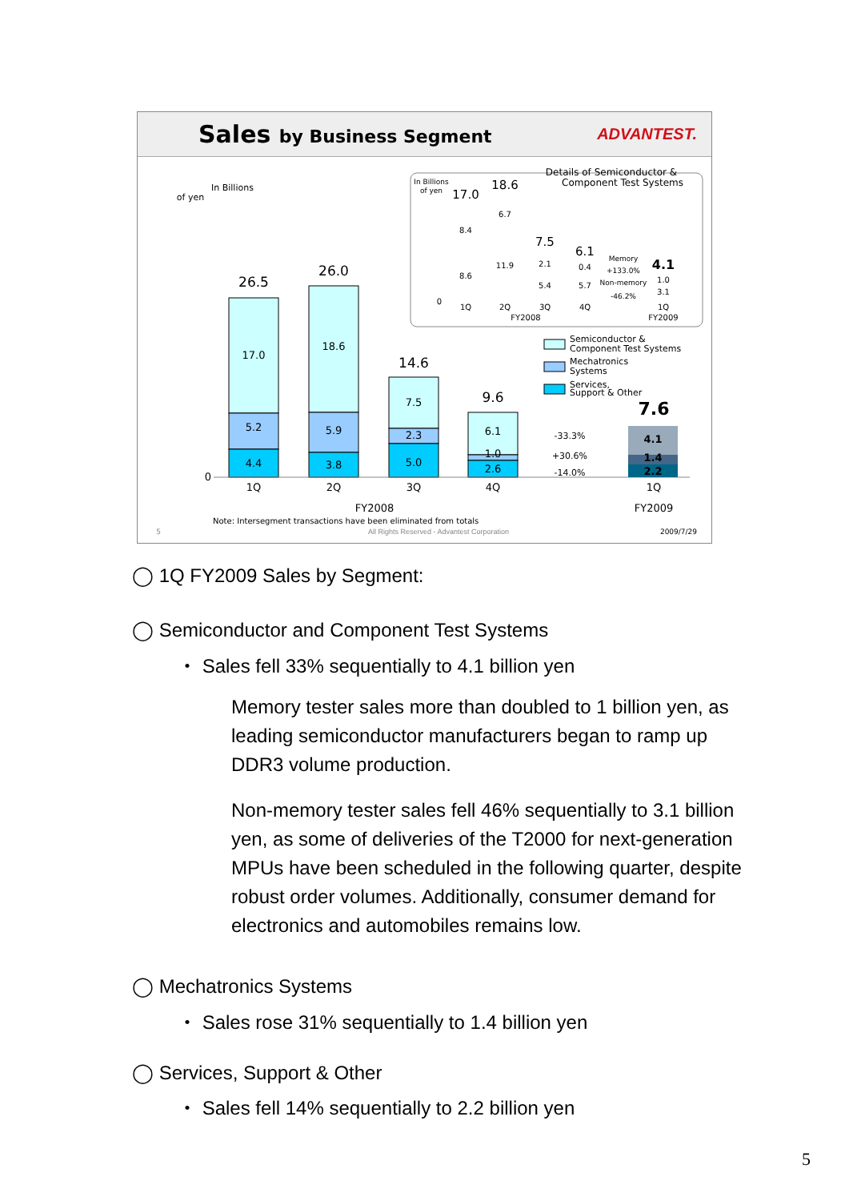Sales by Business Segment ADVANTEST.
In Billions
of yen
26.5
17.0
5.2
4.4
26.0
18.6
5.9
3.8
14.6
7.5
2.3
5.0
9.6
6.1
1.0
2.6
0
1Q
2Q
3Q
4Q
FY2008
7.6
4.1
1.4
2.2
-33.3%
+30.6%
-14.0%
1Q
FY2009
Semiconductor &
Component Test Systems
Mechatronics
Systems
Services,
Support & Other
Details of Semiconductor &
Component Test Systems
In Billions
of yen
17.0
8.4
8.6
18.6
6.7
11.9
7.5
2.1
5.4
6.1
0.4
5.7
Memory
+133.0%
Non-memory
-46.2%
4.1
1.0
3.1
0
1Q
2Q
3Q
4Q
FY2008
1Q
FY2009
Note: Intersegment transactions have been eliminated from totals
5
All Rights Reserved - Advantest Corporation
2009/7/29
◯ 1Q FY2009 Sales by Segment:
◯ Semiconductor and Component Test Systems
・ Sales fell 33% sequentially to 4.1 billion yen
Memory tester sales more than doubled to 1 billion yen, as leading semiconductor manufacturers began to ramp up DDR3 volume production.
Non-memory tester sales fell 46% sequentially to 3.1 billion yen, as some of deliveries of the T2000 for next-generation MPUs have been scheduled in the following quarter, despite robust order volumes. Additionally, consumer demand for electronics and automobiles remains low.
◯ Mechatronics Systems
・ Sales rose 31% sequentially to 1.4 billion yen
◯ Services, Support & Other
・ Sales fell 14% sequentially to 2.2 billion yen
5